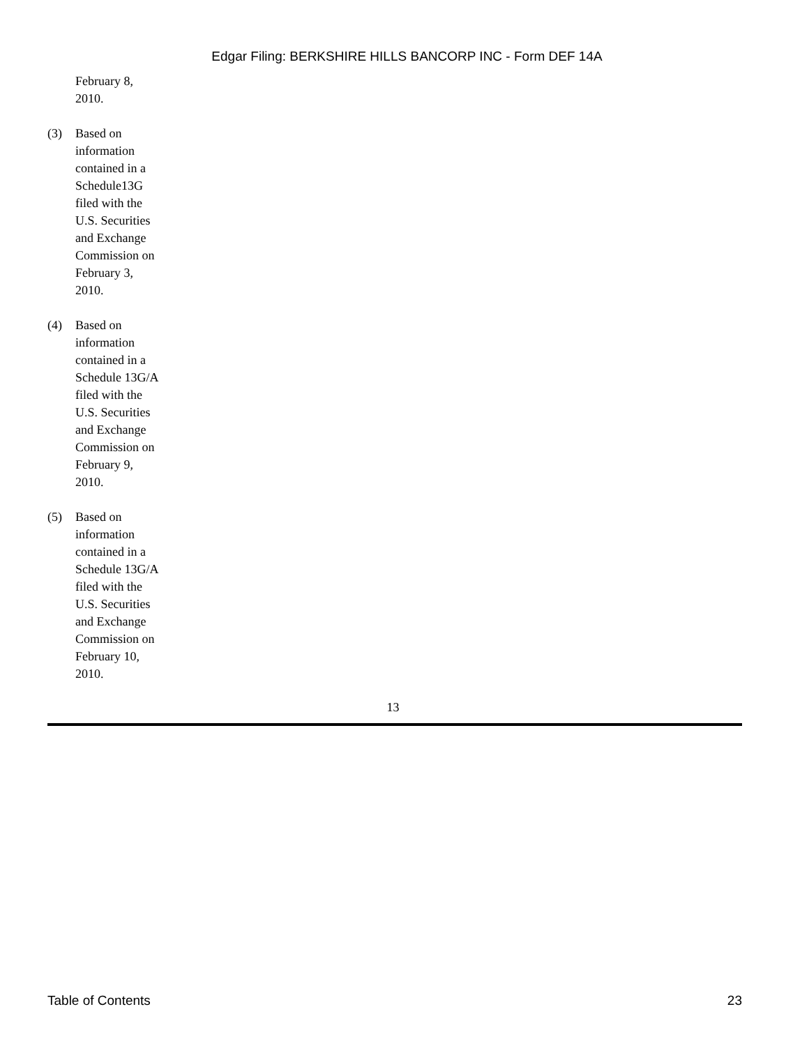Edgar Filing: BERKSHIRE HILLS BANCORP INC - Form DEF 14A
February 8,
2010.
(3) Based on
information
contained in a
Schedule13G
filed with the
U.S. Securities
and Exchange
Commission on
February 3,
2010.
(4) Based on
information
contained in a
Schedule 13G/A
filed with the
U.S. Securities
and Exchange
Commission on
February 9,
2010.
(5) Based on
information
contained in a
Schedule 13G/A
filed with the
U.S. Securities
and Exchange
Commission on
February 10,
2010.
13
Table of Contents 23